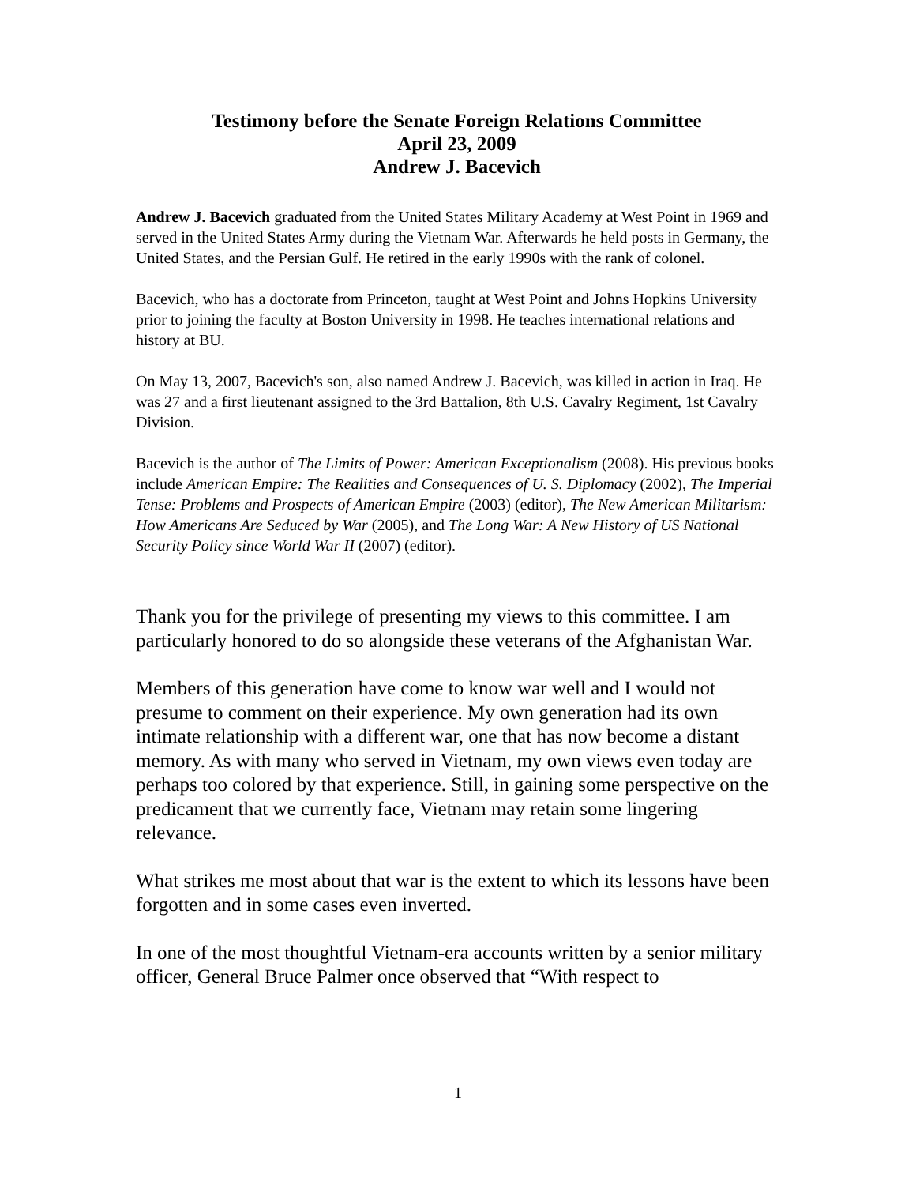Testimony before the Senate Foreign Relations Committee
April 23, 2009
Andrew J. Bacevich
Andrew J. Bacevich graduated from the United States Military Academy at West Point in 1969 and served in the United States Army during the Vietnam War. Afterwards he held posts in Germany, the United States, and the Persian Gulf. He retired in the early 1990s with the rank of colonel.
Bacevich, who has a doctorate from Princeton, taught at West Point and Johns Hopkins University prior to joining the faculty at Boston University in 1998. He teaches international relations and history at BU.
On May 13, 2007, Bacevich's son, also named Andrew J. Bacevich, was killed in action in Iraq. He was 27 and a first lieutenant assigned to the 3rd Battalion, 8th U.S. Cavalry Regiment, 1st Cavalry Division.
Bacevich is the author of The Limits of Power: American Exceptionalism (2008). His previous books include American Empire: The Realities and Consequences of U. S. Diplomacy (2002), The Imperial Tense: Problems and Prospects of American Empire (2003) (editor), The New American Militarism: How Americans Are Seduced by War (2005), and The Long War: A New History of US National Security Policy since World War II (2007) (editor).
Thank you for the privilege of presenting my views to this committee. I am particularly honored to do so alongside these veterans of the Afghanistan War.
Members of this generation have come to know war well and I would not presume to comment on their experience. My own generation had its own intimate relationship with a different war, one that has now become a distant memory. As with many who served in Vietnam, my own views even today are perhaps too colored by that experience. Still, in gaining some perspective on the predicament that we currently face, Vietnam may retain some lingering relevance.
What strikes me most about that war is the extent to which its lessons have been forgotten and in some cases even inverted.
In one of the most thoughtful Vietnam-era accounts written by a senior military officer, General Bruce Palmer once observed that “With respect to
1